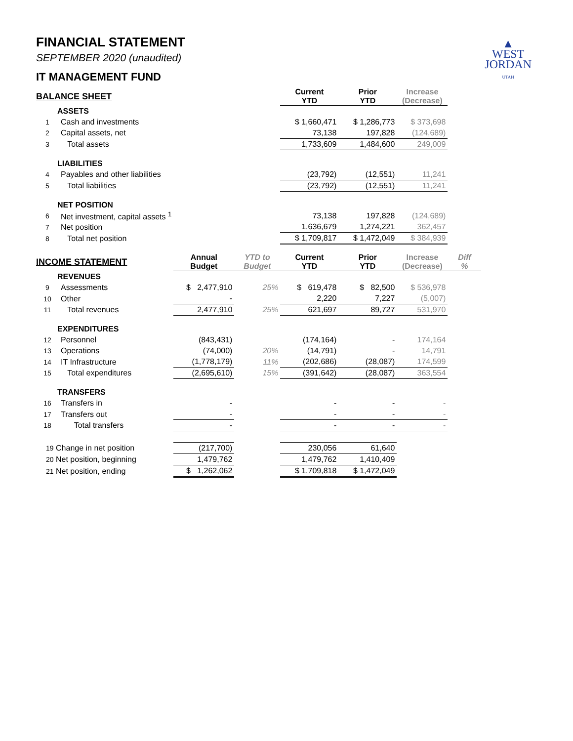▲
WEST
JORDAN
UTAH
FINANCIAL STATEMENT
SEPTEMBER 2020 (unaudited)
IT MANAGEMENT FUND
| BALANCE SHEET | | | | Current YTD | Prior YTD | Increase (Decrease) | |
| --- | --- | --- | --- | --- | --- | --- | --- |
| ASSETS | | | | | | | |
| 1 | Cash and investments | | | $ 1,660,471 | $ 1,286,773 | $ 373,698 | |
| 2 | Capital assets, net | | | 73,138 | 197,828 | (124,689) | |
| 3 | Total assets | | | 1,733,609 | 1,484,600 | 249,009 | |
| LIABILITIES | | | | | | | |
| 4 | Payables and other liabilities | | | (23,792) | (12,551) | 11,241 | |
| 5 | Total liabilities | | | (23,792) | (12,551) | 11,241 | |
| NET POSITION | | | | | | | |
| 6 | Net investment, capital assets <sup>1</sup> | | | 73,138 | 197,828 | (124,689) | |
| 7 | Net position | | | 1,636,679 | 1,274,221 | 362,457 | |
| 8 | Total net position | | | $ 1,709,817 | $ 1,472,049 | $ 384,939 | |
| INCOME STATEMENT | | Annual Budget | YTD to Budget | Current YTD | Prior YTD | Increase (Decrease) | Diff % |
| REVENUES | | | | | | | |
| 9 | Assessments | $ 2,477,910 | 25% | $ 619,478 | $ 82,500 | $ 536,978 | |
| 10 | Other | - | | 2,220 | 7,227 | (5,007) | |
| 11 | Total revenues | 2,477,910 | 25% | 621,697 | 89,727 | 531,970 | |
| EXPENDITURES | | | | | | | |
| 12 | Personnel | (843,431) | | (174,164) | - | 174,164 | |
| 13 | Operations | (74,000) | 20% | (14,791) | - | 14,791 | |
| 14 | IT Infrastructure | (1,778,179) | 11% | (202,686) | (28,087) | 174,599 | |
| 15 | Total expenditures | (2,695,610) | 15% | (391,642) | (28,087) | 363,554 | |
| TRANSFERS | | | | | | | |
| 16 | Transfers in | - | | - | - | - | |
| 17 | Transfers out | - | | - | - | - | |
| 18 | Total transfers | - | | - | - | - | |
| 19 Change in net position | | (217,700) | | 230,056 | 61,640 | | |
| 20 Net position, beginning | | 1,479,762 | | 1,479,762 | 1,410,409 | | |
| 21 Net position, ending | | $ 1,262,062 | | $ 1,709,818 | $ 1,472,049 | | |